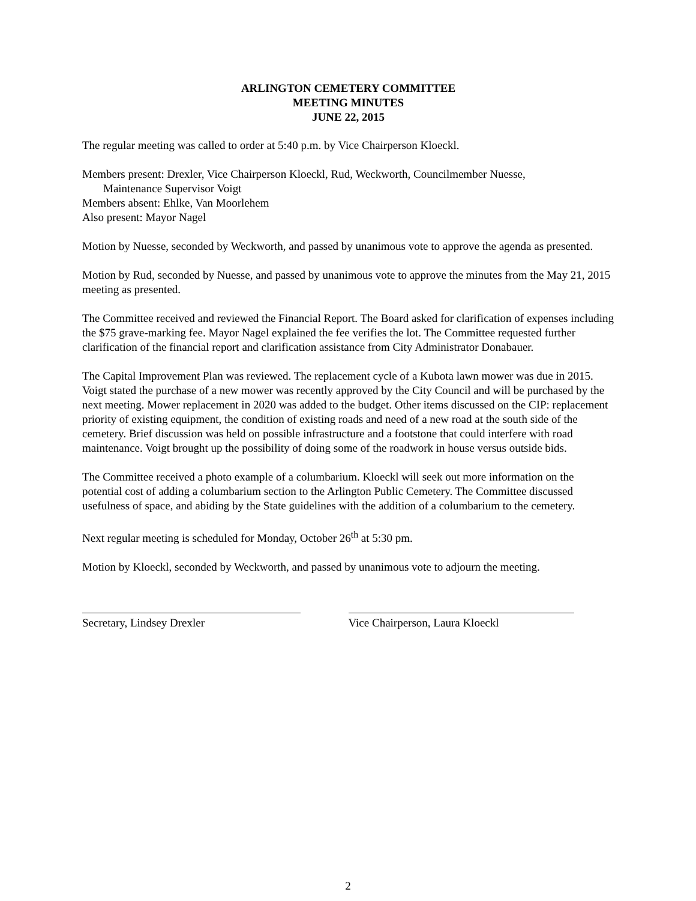ARLINGTON CEMETERY COMMITTEE
MEETING MINUTES
JUNE 22, 2015
The regular meeting was called to order at 5:40 p.m. by Vice Chairperson Kloeckl.
Members present: Drexler, Vice Chairperson Kloeckl, Rud, Weckworth, Councilmember Nuesse,
Maintenance Supervisor Voigt
Members absent: Ehlke, Van Moorlehem
Also present: Mayor Nagel
Motion by Nuesse, seconded by Weckworth, and passed by unanimous vote to approve the agenda as presented.
Motion by Rud, seconded by Nuesse, and passed by unanimous vote to approve the minutes from the May 21, 2015 meeting as presented.
The Committee received and reviewed the Financial Report. The Board asked for clarification of expenses including the $75 grave-marking fee. Mayor Nagel explained the fee verifies the lot. The Committee requested further clarification of the financial report and clarification assistance from City Administrator Donabauer.
The Capital Improvement Plan was reviewed. The replacement cycle of a Kubota lawn mower was due in 2015. Voigt stated the purchase of a new mower was recently approved by the City Council and will be purchased by the next meeting. Mower replacement in 2020 was added to the budget. Other items discussed on the CIP: replacement priority of existing equipment, the condition of existing roads and need of a new road at the south side of the cemetery. Brief discussion was held on possible infrastructure and a footstone that could interfere with road maintenance. Voigt brought up the possibility of doing some of the roadwork in house versus outside bids.
The Committee received a photo example of a columbarium. Kloeckl will seek out more information on the potential cost of adding a columbarium section to the Arlington Public Cemetery. The Committee discussed usefulness of space, and abiding by the State guidelines with the addition of a columbarium to the cemetery.
Next regular meeting is scheduled for Monday, October 26<sup>th</sup> at 5:30 pm.
Motion by Kloeckl, seconded by Weckworth, and passed by unanimous vote to adjourn the meeting.
Secretary, Lindsey Drexler Vice Chairperson, Laura Kloeckl
2